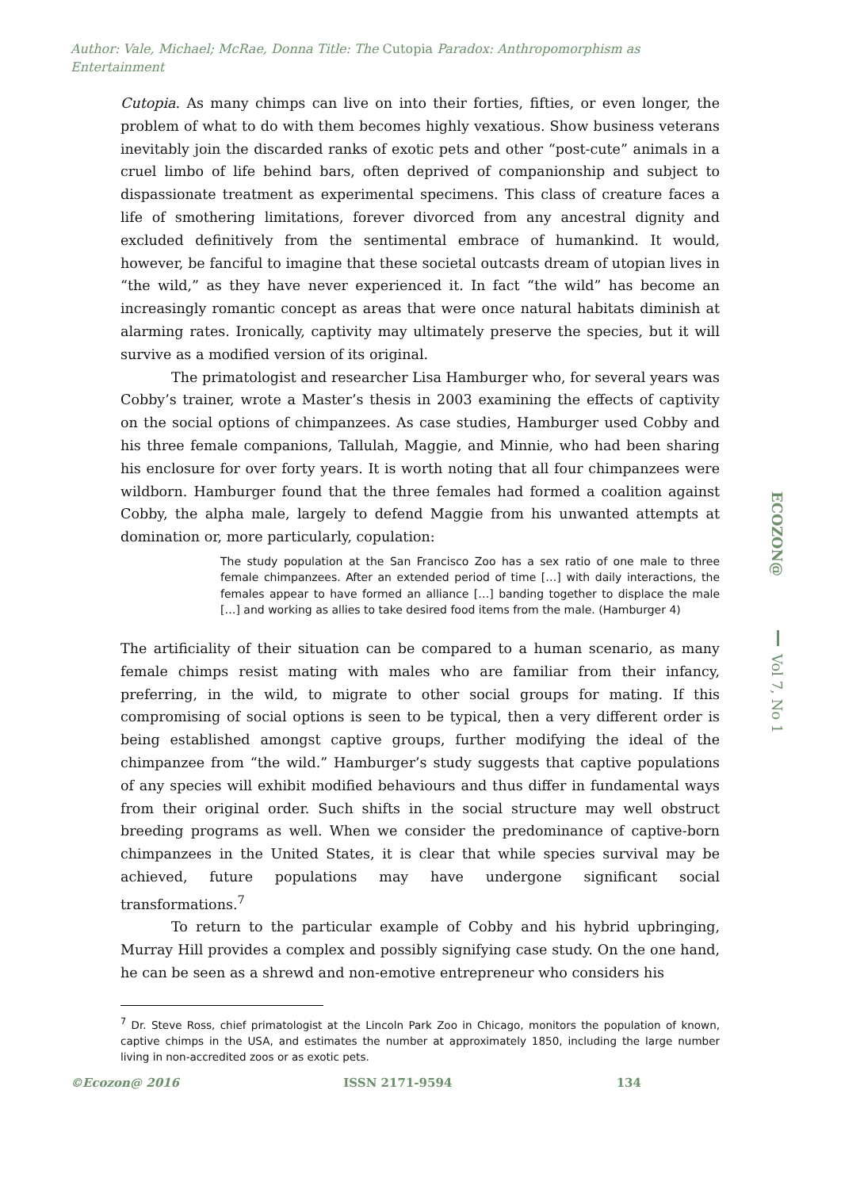Author: Vale, Michael; McRae, Donna Title: The Cutopia Paradox: Anthropomorphism as Entertainment
Cutopia. As many chimps can live on into their forties, fifties, or even longer, the problem of what to do with them becomes highly vexatious. Show business veterans inevitably join the discarded ranks of exotic pets and other “post-cute” animals in a cruel limbo of life behind bars, often deprived of companionship and subject to dispassionate treatment as experimental specimens. This class of creature faces a life of smothering limitations, forever divorced from any ancestral dignity and excluded definitively from the sentimental embrace of humankind. It would, however, be fanciful to imagine that these societal outcasts dream of utopian lives in “the wild,” as they have never experienced it. In fact “the wild” has become an increasingly romantic concept as areas that were once natural habitats diminish at alarming rates. Ironically, captivity may ultimately preserve the species, but it will survive as a modified version of its original.
The primatologist and researcher Lisa Hamburger who, for several years was Cobby’s trainer, wrote a Master’s thesis in 2003 examining the effects of captivity on the social options of chimpanzees. As case studies, Hamburger used Cobby and his three female companions, Tallulah, Maggie, and Minnie, who had been sharing his enclosure for over forty years. It is worth noting that all four chimpanzees were wildborn. Hamburger found that the three females had formed a coalition against Cobby, the alpha male, largely to defend Maggie from his unwanted attempts at domination or, more particularly, copulation:
The study population at the San Francisco Zoo has a sex ratio of one male to three female chimpanzees. After an extended period of time […] with daily interactions, the females appear to have formed an alliance […] banding together to displace the male […] and working as allies to take desired food items from the male. (Hamburger 4)
The artificiality of their situation can be compared to a human scenario, as many female chimps resist mating with males who are familiar from their infancy, preferring, in the wild, to migrate to other social groups for mating. If this compromising of social options is seen to be typical, then a very different order is being established amongst captive groups, further modifying the ideal of the chimpanzee from “the wild.” Hamburger’s study suggests that captive populations of any species will exhibit modified behaviours and thus differ in fundamental ways from their original order. Such shifts in the social structure may well obstruct breeding programs as well. When we consider the predominance of captive-born chimpanzees in the United States, it is clear that while species survival may be achieved, future populations may have undergone significant social transformations.<sup>7</sup>
To return to the particular example of Cobby and his hybrid upbringing, Murray Hill provides a complex and possibly signifying case study. On the one hand, he can be seen as a shrewd and non-emotive entrepreneur who considers his
<sup>7</sup> Dr. Steve Ross, chief primatologist at the Lincoln Park Zoo in Chicago, monitors the population of known, captive chimps in the USA, and estimates the number at approximately 1850, including the large number living in non-accredited zoos or as exotic pets.
ECOZON@
Vol 7, No 1
©Ecozon@ 2016 ISSN 2171-9594 134